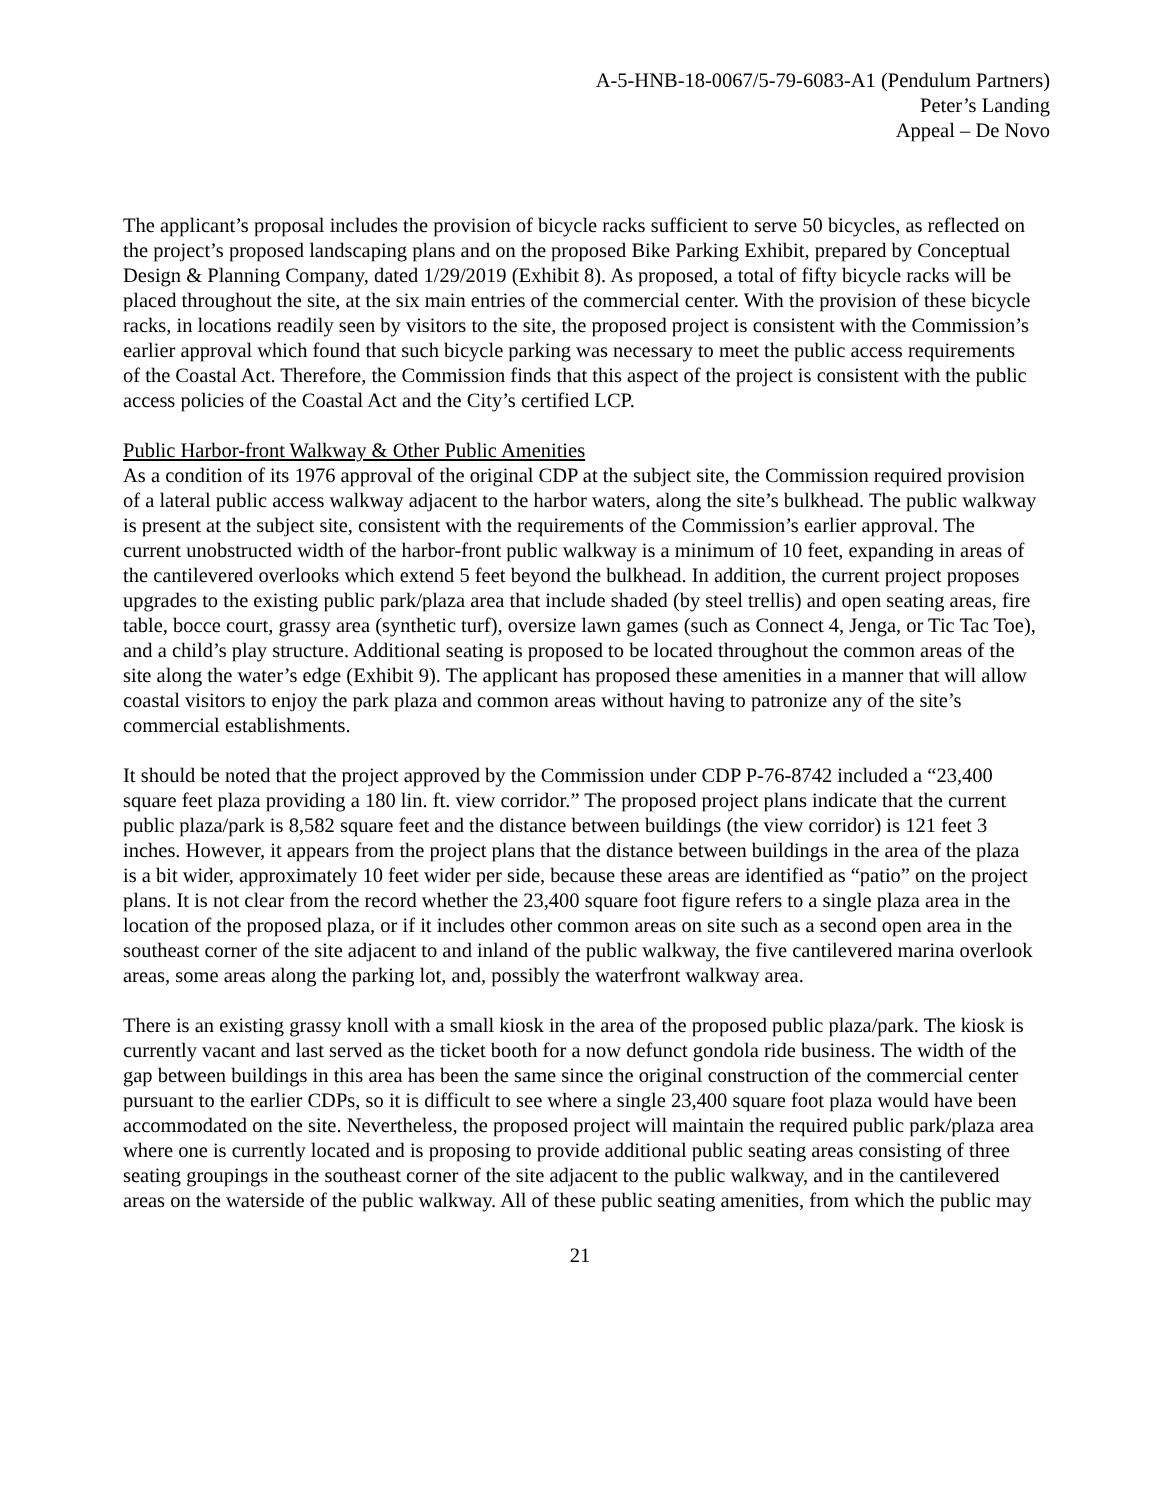A-5-HNB-18-0067/5-79-6083-A1 (Pendulum Partners)
Peter’s Landing
Appeal – De Novo
The applicant’s proposal includes the provision of bicycle racks sufficient to serve 50 bicycles, as reflected on the project’s proposed landscaping plans and on the proposed Bike Parking Exhibit, prepared by Conceptual Design & Planning Company, dated 1/29/2019 (Exhibit 8). As proposed, a total of fifty bicycle racks will be placed throughout the site, at the six main entries of the commercial center. With the provision of these bicycle racks, in locations readily seen by visitors to the site, the proposed project is consistent with the Commission’s earlier approval which found that such bicycle parking was necessary to meet the public access requirements of the Coastal Act. Therefore, the Commission finds that this aspect of the project is consistent with the public access policies of the Coastal Act and the City’s certified LCP.
Public Harbor-front Walkway & Other Public Amenities
As a condition of its 1976 approval of the original CDP at the subject site, the Commission required provision of a lateral public access walkway adjacent to the harbor waters, along the site’s bulkhead. The public walkway is present at the subject site, consistent with the requirements of the Commission’s earlier approval. The current unobstructed width of the harbor-front public walkway is a minimum of 10 feet, expanding in areas of the cantilevered overlooks which extend 5 feet beyond the bulkhead. In addition, the current project proposes upgrades to the existing public park/plaza area that include shaded (by steel trellis) and open seating areas, fire table, bocce court, grassy area (synthetic turf), oversize lawn games (such as Connect 4, Jenga, or Tic Tac Toe), and a child’s play structure. Additional seating is proposed to be located throughout the common areas of the site along the water’s edge (Exhibit 9). The applicant has proposed these amenities in a manner that will allow coastal visitors to enjoy the park plaza and common areas without having to patronize any of the site’s commercial establishments.
It should be noted that the project approved by the Commission under CDP P-76-8742 included a “23,400 square feet plaza providing a 180 lin. ft. view corridor.” The proposed project plans indicate that the current public plaza/park is 8,582 square feet and the distance between buildings (the view corridor) is 121 feet 3 inches. However, it appears from the project plans that the distance between buildings in the area of the plaza is a bit wider, approximately 10 feet wider per side, because these areas are identified as “patio” on the project plans. It is not clear from the record whether the 23,400 square foot figure refers to a single plaza area in the location of the proposed plaza, or if it includes other common areas on site such as a second open area in the southeast corner of the site adjacent to and inland of the public walkway, the five cantilevered marina overlook areas, some areas along the parking lot, and, possibly the waterfront walkway area.
There is an existing grassy knoll with a small kiosk in the area of the proposed public plaza/park. The kiosk is currently vacant and last served as the ticket booth for a now defunct gondola ride business. The width of the gap between buildings in this area has been the same since the original construction of the commercial center pursuant to the earlier CDPs, so it is difficult to see where a single 23,400 square foot plaza would have been accommodated on the site. Nevertheless, the proposed project will maintain the required public park/plaza area where one is currently located and is proposing to provide additional public seating areas consisting of three seating groupings in the southeast corner of the site adjacent to the public walkway, and in the cantilevered areas on the waterside of the public walkway. All of these public seating amenities, from which the public may
21